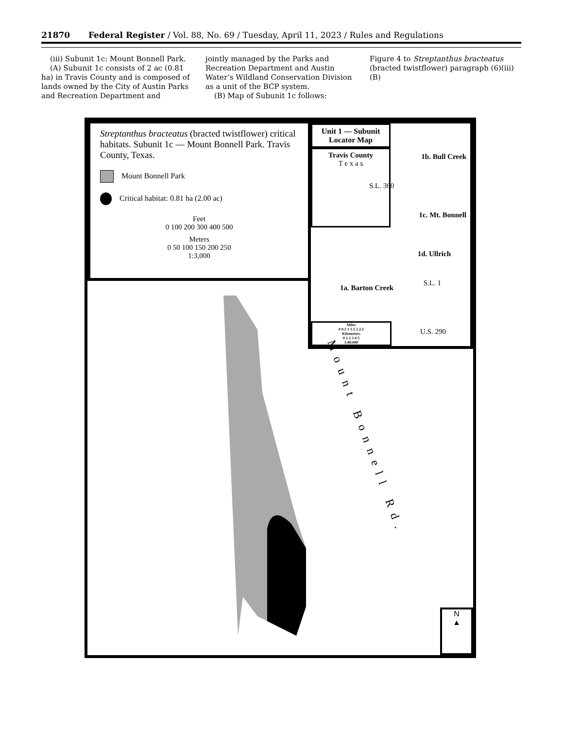21870 Federal Register / Vol. 88, No. 69 / Tuesday, April 11, 2023 / Rules and Regulations
(iii) Subunit 1c: Mount Bonnell Park.
(A) Subunit 1c consists of 2 ac (0.81 ha) in Travis County and is composed of lands owned by the City of Austin Parks and Recreation Department and
jointly managed by the Parks and Recreation Department and Austin Water’s Wildland Conservation Division as a unit of the BCP system.
(B) Map of Subunit 1c follows:
Figure 4 to Streptanthus bracteatus (bracted twistflower) paragraph (6)(iii)(B)
Streptanthus bracteatus (bracted twistflower) critical habitats. Subunit 1c — Mount Bonnell Park. Travis County, Texas.
Mount Bonnell Park
Critical habitat: 0.81 ha (2.00 ac)
Feet
0 100 200 300 400 500
Meters
0 50 100 150 200 250
1:3,000
Unit 1 — Subunit Locator Map
Travis County
T e x a s
1b. Bull Creek
S.L. 360
1c. Mt. Bonnell
1d. Ullrich
S.L. 1
1a. Barton Creek
U.S. 290
Miles
0 0.5 1 1.5 2 2.5
Kilometers
0 1 2 3 4 5
1:80,000
Mount Bonnell Rd.
N
▲